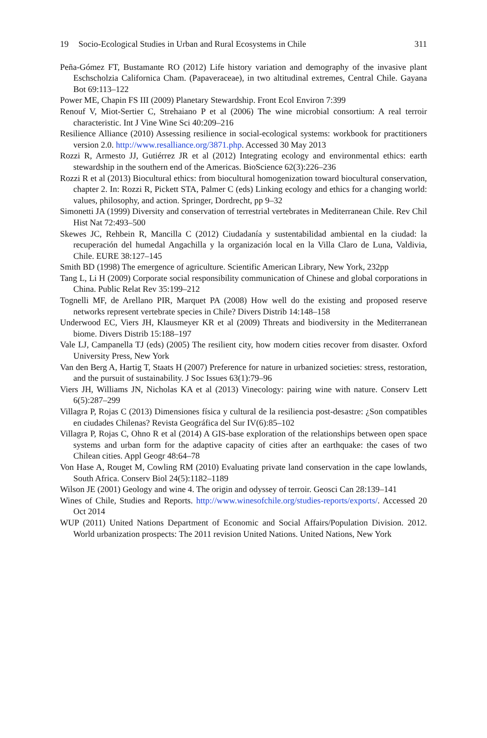19 Socio-Ecological Studies in Urban and Rural Ecosystems in Chile
311
Peña-Gómez FT, Bustamante RO (2012) Life history variation and demography of the invasive plant Eschscholzia Californica Cham. (Papaveraceae), in two altitudinal extremes, Central Chile. Gayana Bot 69:113–122
Power ME, Chapin FS III (2009) Planetary Stewardship. Front Ecol Environ 7:399
Renouf V, Miot-Sertier C, Strehaiano P et al (2006) The wine microbial consortium: A real terroir characteristic. Int J Vine Wine Sci 40:209–216
Resilience Alliance (2010) Assessing resilience in social-ecological systems: workbook for practitioners version 2.0. http://www.resalliance.org/3871.php. Accessed 30 May 2013
Rozzi R, Armesto JJ, Gutiérrez JR et al (2012) Integrating ecology and environmental ethics: earth stewardship in the southern end of the Americas. BioScience 62(3):226–236
Rozzi R et al (2013) Biocultural ethics: from biocultural homogenization toward biocultural conservation, chapter 2. In: Rozzi R, Pickett STA, Palmer C (eds) Linking ecology and ethics for a changing world: values, philosophy, and action. Springer, Dordrecht, pp 9–32
Simonetti JA (1999) Diversity and conservation of terrestrial vertebrates in Mediterranean Chile. Rev Chil Hist Nat 72:493–500
Skewes JC, Rehbein R, Mancilla C (2012) Ciudadanía y sustentabilidad ambiental en la ciudad: la recuperación del humedal Angachilla y la organización local en la Villa Claro de Luna, Valdivia, Chile. EURE 38:127–145
Smith BD (1998) The emergence of agriculture. Scientific American Library, New York, 232pp
Tang L, Li H (2009) Corporate social responsibility communication of Chinese and global corporations in China. Public Relat Rev 35:199–212
Tognelli MF, de Arellano PIR, Marquet PA (2008) How well do the existing and proposed reserve networks represent vertebrate species in Chile? Divers Distrib 14:148–158
Underwood EC, Viers JH, Klausmeyer KR et al (2009) Threats and biodiversity in the Mediterranean biome. Divers Distrib 15:188–197
Vale LJ, Campanella TJ (eds) (2005) The resilient city, how modern cities recover from disaster. Oxford University Press, New York
Van den Berg A, Hartig T, Staats H (2007) Preference for nature in urbanized societies: stress, restoration, and the pursuit of sustainability. J Soc Issues 63(1):79–96
Viers JH, Williams JN, Nicholas KA et al (2013) Vinecology: pairing wine with nature. Conserv Lett 6(5):287–299
Villagra P, Rojas C (2013) Dimensiones física y cultural de la resiliencia post-desastre: ¿Son compatibles en ciudades Chilenas? Revista Geográfica del Sur IV(6):85–102
Villagra P, Rojas C, Ohno R et al (2014) A GIS-base exploration of the relationships between open space systems and urban form for the adaptive capacity of cities after an earthquake: the cases of two Chilean cities. Appl Geogr 48:64–78
Von Hase A, Rouget M, Cowling RM (2010) Evaluating private land conservation in the cape lowlands, South Africa. Conserv Biol 24(5):1182–1189
Wilson JE (2001) Geology and wine 4. The origin and odyssey of terroir. Geosci Can 28:139–141
Wines of Chile, Studies and Reports. http://www.winesofchile.org/studies-reports/exports/. Accessed 20 Oct 2014
WUP (2011) United Nations Department of Economic and Social Affairs/Population Division. 2012. World urbanization prospects: The 2011 revision United Nations. United Nations, New York